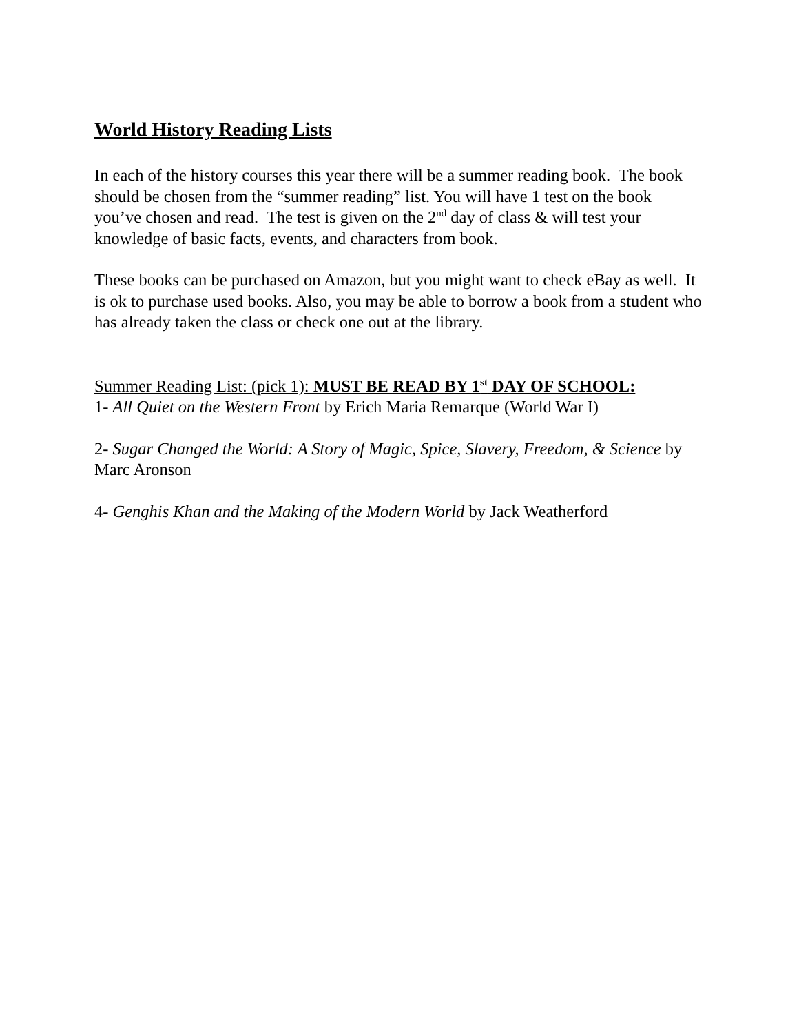World History Reading Lists
In each of the history courses this year there will be a summer reading book. The book should be chosen from the “summer reading” list. You will have 1 test on the book you’ve chosen and read. The test is given on the 2<sup>nd</sup> day of class & will test your knowledge of basic facts, events, and characters from book.
These books can be purchased on Amazon, but you might want to check eBay as well. It is ok to purchase used books. Also, you may be able to borrow a book from a student who has already taken the class or check one out at the library.
Summer Reading List: (pick 1): MUST BE READ BY 1<sup>st</sup> DAY OF SCHOOL:
1- All Quiet on the Western Front by Erich Maria Remarque (World War I)
2- Sugar Changed the World: A Story of Magic, Spice, Slavery, Freedom, & Science by Marc Aronson
4- Genghis Khan and the Making of the Modern World by Jack Weatherford